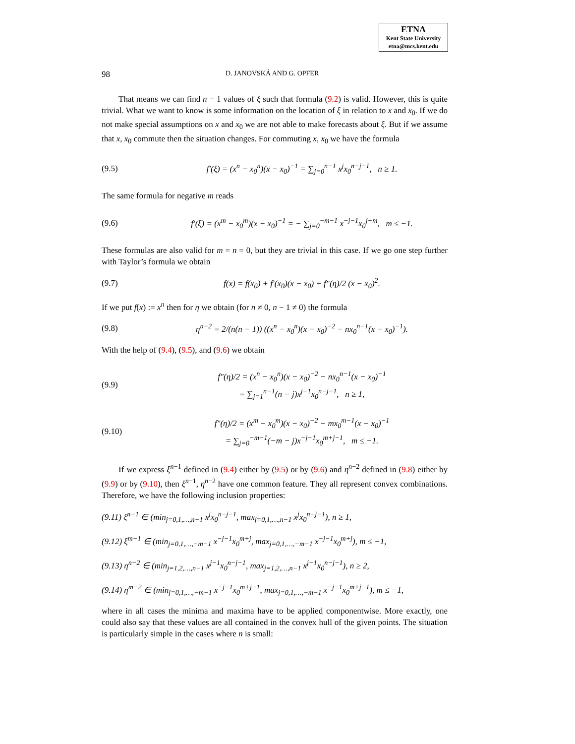ETNA
Kent State University
etna@mcs.kent.edu
98 D. JANOVSKÁ AND G. OPFER
That means we can find n − 1 values of ξ such that formula (9.2) is valid. However, this is quite trivial. What we want to know is some information on the location of ξ in relation to x and x<sub>0</sub>. If we do not make special assumptions on x and x<sub>0</sub> we are not able to make forecasts about ξ. But if we assume that x, x<sub>0</sub> commute then the situation changes. For commuting x, x<sub>0</sub> we have the formula
(9.5) f′(ξ) = (x<sup>n</sup> − x<sub>0</sub><sup>n</sup>)(x − x<sub>0</sub>)<sup>−1</sup> = ∑<sub>j=0</sub><sup>n−1</sup> x<sup>j</sup>x<sub>0</sub><sup>n−j−1</sup>, n ≥ 1.
The same formula for negative m reads
(9.6) f′(ξ) = (x<sup>m</sup> − x<sub>0</sub><sup>m</sup>)(x − x<sub>0</sub>)<sup>−1</sup> = − ∑<sub>j=0</sub><sup>−m−1</sup> x<sup>−j−1</sup>x<sub>0</sub><sup>j+m</sup>, m ≤ −1.
These formulas are also valid for m = n = 0, but they are trivial in this case. If we go one step further with Taylor’s formula we obtain
(9.7) f(x) = f(x<sub>0</sub>) + f′(x<sub>0</sub>)(x − x<sub>0</sub>) + f″(η)/2 (x − x<sub>0</sub>)<sup>2</sup>.
If we put f(x) := x<sup>n</sup> then for η we obtain (for n ≠ 0, n − 1 ≠ 0) the formula
(9.8) η<sup>n−2</sup> = 2/(n(n − 1)) ((x<sup>n</sup> − x<sub>0</sub><sup>n</sup>)(x − x<sub>0</sub>)<sup>−2</sup> − nx<sub>0</sub><sup>n−1</sup>(x − x<sub>0</sub>)<sup>−1</sup>).
With the help of (9.4), (9.5), and (9.6) we obtain
(9.9) f″(η)/2 = (x<sup>n</sup> − x<sub>0</sub><sup>n</sup>)(x − x<sub>0</sub>)<sup>−2</sup> − nx<sub>0</sub><sup>n−1</sup>(x − x<sub>0</sub>)<sup>−1</sup>
= ∑<sub>j=1</sub><sup>n−1</sup>(n − j)x<sup>j−1</sup>x<sub>0</sub><sup>n−j−1</sup>, n ≥ 1,
(9.10) f″(η)/2 = (x<sup>m</sup> − x<sub>0</sub><sup>m</sup>)(x − x<sub>0</sub>)<sup>−2</sup> − mx<sub>0</sub><sup>m−1</sup>(x − x<sub>0</sub>)<sup>−1</sup>
= ∑<sub>j=0</sub><sup>−m−1</sup>(−m − j)x<sup>−j−1</sup>x<sub>0</sub><sup>m+j−1</sup>, m ≤ −1.
If we express ξ<sup>n−1</sup> defined in (9.4) either by (9.5) or by (9.6) and η<sup>n−2</sup> defined in (9.8) either by (9.9) or by (9.10), then ξ<sup>n−1</sup>, η<sup>n−2</sup> have one common feature. They all represent convex combinations. Therefore, we have the following inclusion properties:
(9.11) ξ<sup>n−1</sup> ∈ (min<sub>j=0,1,…,n−1</sub> x<sup>j</sup>x<sub>0</sub><sup>n−j−1</sup>, max<sub>j=0,1,…,n−1</sub> x<sup>j</sup>x<sub>0</sub><sup>n−j−1</sup>), n ≥ 1,
(9.12) ξ<sup>m−1</sup> ∈ (min<sub>j=0,1,…,−m−1</sub> x<sup>−j−1</sup>x<sub>0</sub><sup>m+j</sup>, max<sub>j=0,1,…,−m−1</sub> x<sup>−j−1</sup>x<sub>0</sub><sup>m+j</sup>), m ≤ −1,
(9.13) η<sup>n−2</sup> ∈ (min<sub>j=1,2,…,n−1</sub> x<sup>j−1</sup>x<sub>0</sub><sup>n−j−1</sup>, max<sub>j=1,2,…,n−1</sub> x<sup>j−1</sup>x<sub>0</sub><sup>n−j−1</sup>), n ≥ 2,
(9.14) η<sup>m−2</sup> ∈ (min<sub>j=0,1,…,−m−1</sub> x<sup>−j−1</sup>x<sub>0</sub><sup>m+j−1</sup>, max<sub>j=0,1,…,−m−1</sub> x<sup>−j−1</sup>x<sub>0</sub><sup>m+j−1</sup>), m ≤ −1,
where in all cases the minima and maxima have to be applied componentwise. More exactly, one could also say that these values are all contained in the convex hull of the given points. The situation is particularly simple in the cases where n is small: